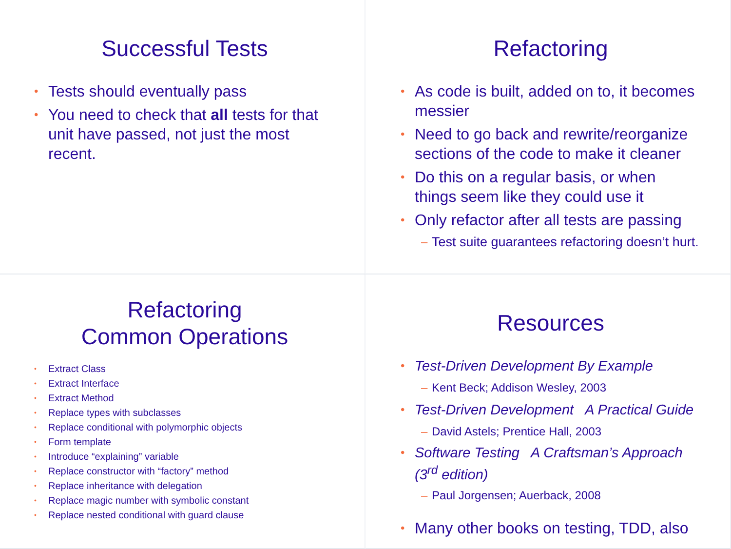Successful Tests
• Tests should eventually pass
• You need to check that all tests for that unit have passed, not just the most recent.
Refactoring
• As code is built, added on to, it becomes messier
• Need to go back and rewrite/reorganize sections of the code to make it cleaner
• Do this on a regular basis, or when things seem like they could use it
• Only refactor after all tests are passing
– Test suite guarantees refactoring doesn’t hurt.
Refactoring
Common Operations
• Extract Class
• Extract Interface
• Extract Method
• Replace types with subclasses
• Replace conditional with polymorphic objects
• Form template
• Introduce “explaining” variable
• Replace constructor with “factory” method
• Replace inheritance with delegation
• Replace magic number with symbolic constant
• Replace nested conditional with guard clause
Resources
• Test-Driven Development By Example
– Kent Beck; Addison Wesley, 2003
• Test-Driven Development A Practical Guide
– David Astels; Prentice Hall, 2003
• Software Testing A Craftsman’s Approach (3<sup>rd</sup> edition)
– Paul Jorgensen; Auerback, 2008
• Many other books on testing, TDD, also